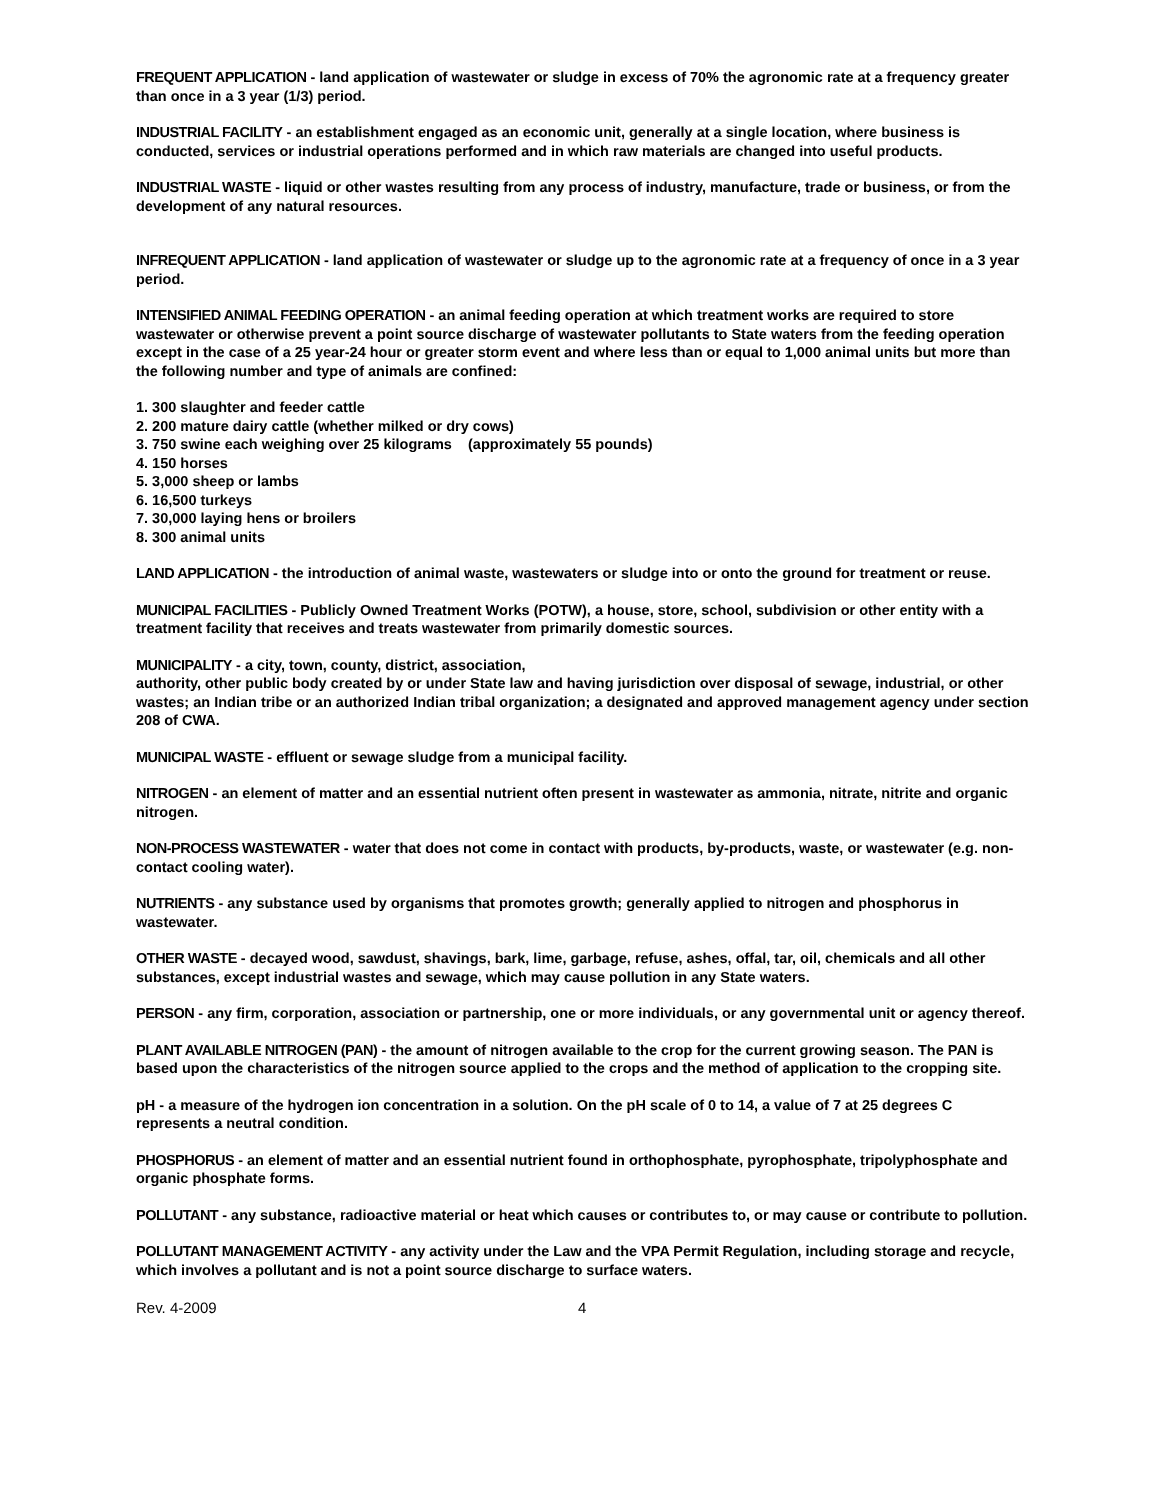FREQUENT APPLICATION - land application of wastewater or sludge in excess of 70% the agronomic rate at a frequency greater than once in a 3 year (1/3) period.
INDUSTRIAL FACILITY - an establishment engaged as an economic unit, generally at a single location, where business is conducted, services or industrial operations performed and in which raw materials are changed into useful products.
INDUSTRIAL WASTE - liquid or other wastes resulting from any process of industry, manufacture, trade or business, or from the development of any natural resources.
INFREQUENT APPLICATION - land application of wastewater or sludge up to the agronomic rate at a frequency of once in a 3 year period.
INTENSIFIED ANIMAL FEEDING OPERATION - an animal feeding operation at which treatment works are required to store wastewater or otherwise prevent a point source discharge of wastewater pollutants to State waters from the feeding operation except in the case of a 25 year-24 hour or greater storm event and where less than or equal to 1,000 animal units but more than the following number and type of animals are confined:
1. 300 slaughter and feeder cattle
2. 200 mature dairy cattle (whether milked or dry cows)
3. 750 swine each weighing over 25 kilograms (approximately 55 pounds)
4. 150 horses
5. 3,000 sheep or lambs
6. 16,500 turkeys
7. 30,000 laying hens or broilers
8. 300 animal units
LAND APPLICATION - the introduction of animal waste, wastewaters or sludge into or onto the ground for treatment or reuse.
MUNICIPAL FACILITIES - Publicly Owned Treatment Works (POTW), a house, store, school, subdivision or other entity with a treatment facility that receives and treats wastewater from primarily domestic sources.
MUNICIPALITY - a city, town, county, district, association,
authority, other public body created by or under State law and having jurisdiction over disposal of sewage, industrial, or other wastes; an Indian tribe or an authorized Indian tribal organization; a designated and approved management agency under section 208 of CWA.
MUNICIPAL WASTE - effluent or sewage sludge from a municipal facility.
NITROGEN - an element of matter and an essential nutrient often present in wastewater as ammonia, nitrate, nitrite and organic nitrogen.
NON-PROCESS WASTEWATER - water that does not come in contact with products, by-products, waste, or wastewater (e.g. non-contact cooling water).
NUTRIENTS - any substance used by organisms that promotes growth; generally applied to nitrogen and phosphorus in wastewater.
OTHER WASTE - decayed wood, sawdust, shavings, bark, lime, garbage, refuse, ashes, offal, tar, oil, chemicals and all other substances, except industrial wastes and sewage, which may cause pollution in any State waters.
PERSON - any firm, corporation, association or partnership, one or more individuals, or any governmental unit or agency thereof.
PLANT AVAILABLE NITROGEN (PAN) - the amount of nitrogen available to the crop for the current growing season. The PAN is based upon the characteristics of the nitrogen source applied to the crops and the method of application to the cropping site.
pH - a measure of the hydrogen ion concentration in a solution. On the pH scale of 0 to 14, a value of 7 at 25 degrees C represents a neutral condition.
PHOSPHORUS - an element of matter and an essential nutrient found in orthophosphate, pyrophosphate, tripolyphosphate and organic phosphate forms.
POLLUTANT - any substance, radioactive material or heat which causes or contributes to, or may cause or contribute to pollution.
POLLUTANT MANAGEMENT ACTIVITY - any activity under the Law and the VPA Permit Regulation, including storage and recycle, which involves a pollutant and is not a point source discharge to surface waters.
Rev. 4-2009 4